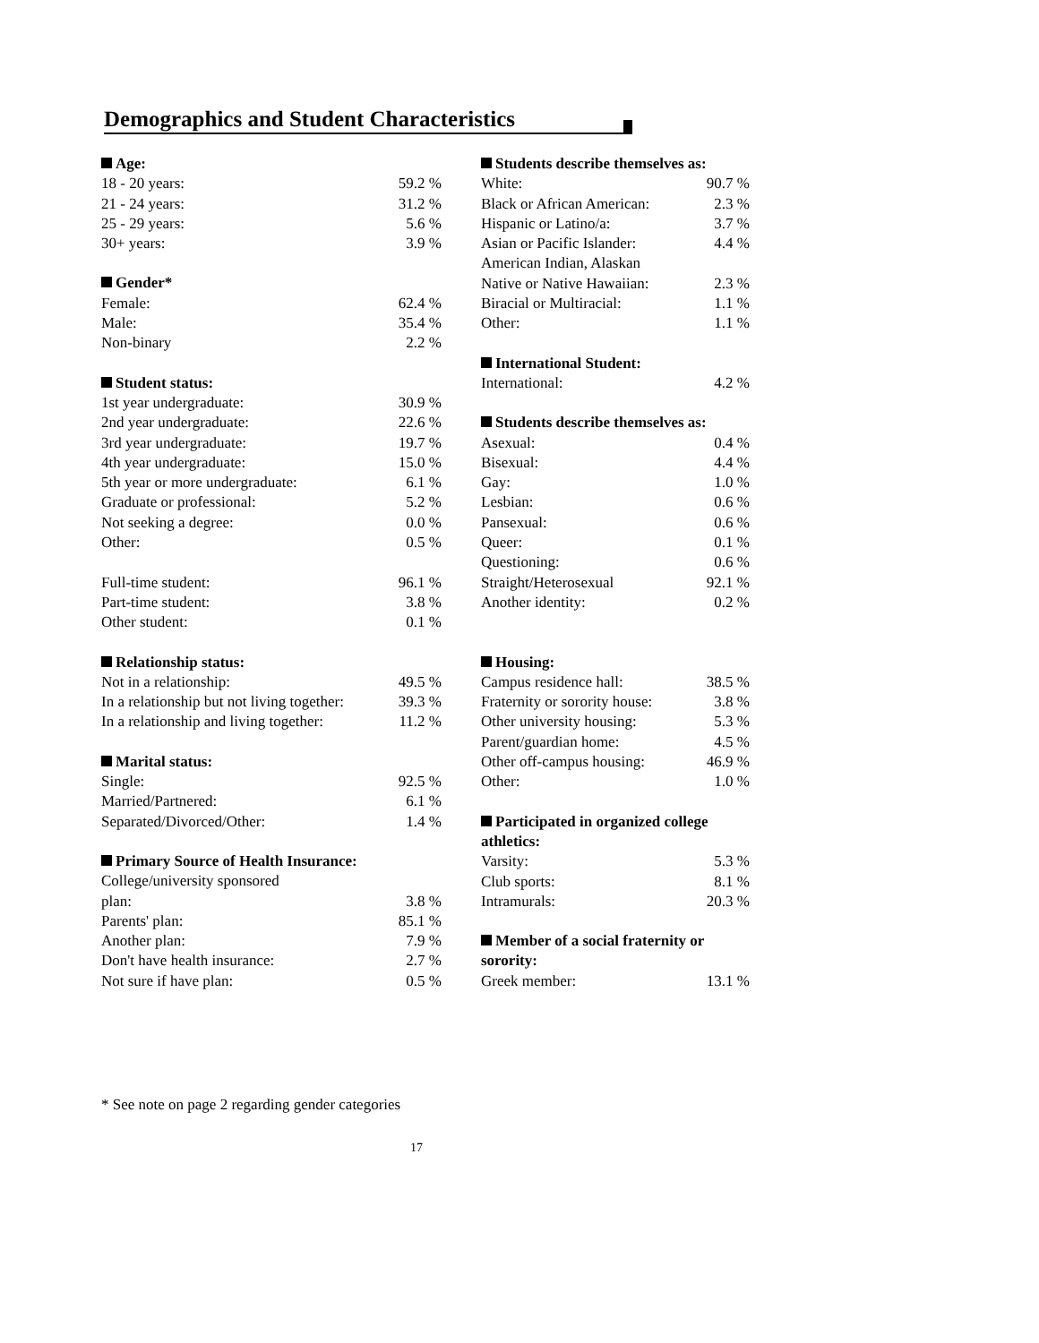Demographics and Student Characteristics
| Age: | |
| --- | --- |
| 18 - 20 years: | 59.2 % |
| 21 - 24 years: | 31.2 % |
| 25 - 29 years: | 5.6 % |
| 30+ years: | 3.9 % |
| Gender* | |
| --- | --- |
| Female: | 62.4 % |
| Male: | 35.4 % |
| Non-binary | 2.2 % |
| Student status: | |
| --- | --- |
| 1st year undergraduate: | 30.9 % |
| 2nd year undergraduate: | 22.6 % |
| 3rd year undergraduate: | 19.7 % |
| 4th year undergraduate: | 15.0 % |
| 5th year or more undergraduate: | 6.1 % |
| Graduate or professional: | 5.2 % |
| Not seeking a degree: | 0.0 % |
| Other: | 0.5 % |
| Full-time student: | 96.1 % |
| Part-time student: | 3.8 % |
| Other student: | 0.1 % |
| Relationship status: | |
| --- | --- |
| Not in a relationship: | 49.5 % |
| In a relationship but not living together: | 39.3 % |
| In a relationship and living together: | 11.2 % |
| Marital status: | |
| --- | --- |
| Single: | 92.5 % |
| Married/Partnered: | 6.1 % |
| Separated/Divorced/Other: | 1.4 % |
| Primary Source of Health Insurance: | |
| --- | --- |
| College/university sponsored | |
| plan: | 3.8 % |
| Parents' plan: | 85.1 % |
| Another plan: | 7.9 % |
| Don't have health insurance: | 2.7 % |
| Not sure if have plan: | 0.5 % |
| Students describe themselves as: | |
| --- | --- |
| White: | 90.7 % |
| Black or African American: | 2.3 % |
| Hispanic or Latino/a: | 3.7 % |
| Asian or Pacific Islander: | 4.4 % |
| American Indian, Alaskan | |
| Native or Native Hawaiian: | 2.3 % |
| Biracial or Multiracial: | 1.1 % |
| Other: | 1.1 % |
| International Student: | |
| --- | --- |
| International: | 4.2 % |
| Students describe themselves as: | |
| --- | --- |
| Asexual: | 0.4 % |
| Bisexual: | 4.4 % |
| Gay: | 1.0 % |
| Lesbian: | 0.6 % |
| Pansexual: | 0.6 % |
| Queer: | 0.1 % |
| Questioning: | 0.6 % |
| Straight/Heterosexual | 92.1 % |
| Another identity: | 0.2 % |
| Housing: | |
| --- | --- |
| Campus residence hall: | 38.5 % |
| Fraternity or sorority house: | 3.8 % |
| Other university housing: | 5.3 % |
| Parent/guardian home: | 4.5 % |
| Other off-campus housing: | 46.9 % |
| Other: | 1.0 % |
| Participated in organized college athletics: | |
| --- | --- |
| Varsity: | 5.3 % |
| Club sports: | 8.1 % |
| Intramurals: | 20.3 % |
| Member of a social fraternity or sorority: | |
| --- | --- |
| Greek member: | 13.1 % |
* See note on page 2 regarding gender categories
17